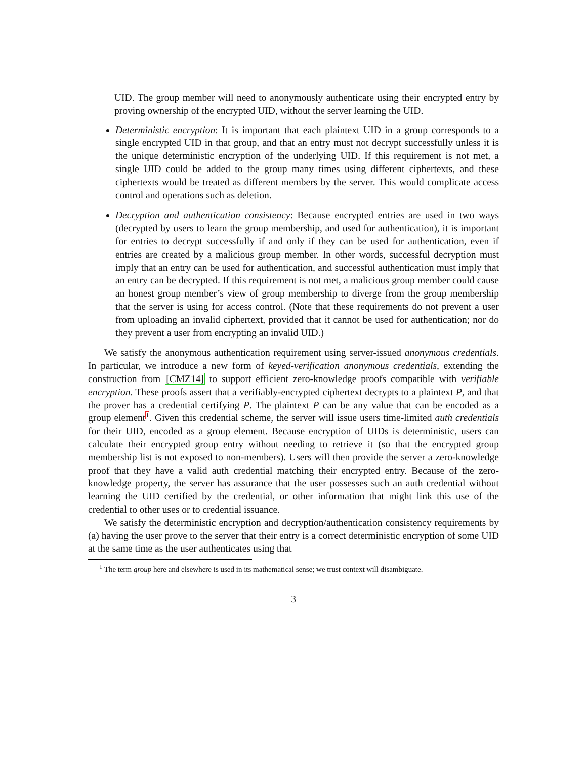UID. The group member will need to anonymously authenticate using their encrypted entry by proving ownership of the encrypted UID, without the server learning the UID.
Deterministic encryption: It is important that each plaintext UID in a group corresponds to a single encrypted UID in that group, and that an entry must not decrypt successfully unless it is the unique deterministic encryption of the underlying UID. If this requirement is not met, a single UID could be added to the group many times using different ciphertexts, and these ciphertexts would be treated as different members by the server. This would complicate access control and operations such as deletion.
Decryption and authentication consistency: Because encrypted entries are used in two ways (decrypted by users to learn the group membership, and used for authentication), it is important for entries to decrypt successfully if and only if they can be used for authentication, even if entries are created by a malicious group member. In other words, successful decryption must imply that an entry can be used for authentication, and successful authentication must imply that an entry can be decrypted. If this requirement is not met, a malicious group member could cause an honest group member’s view of group membership to diverge from the group membership that the server is using for access control. (Note that these requirements do not prevent a user from uploading an invalid ciphertext, provided that it cannot be used for authentication; nor do they prevent a user from encrypting an invalid UID.)
We satisfy the anonymous authentication requirement using server-issued anonymous credentials. In particular, we introduce a new form of keyed-verification anonymous credentials, extending the construction from [CMZ14] to support efficient zero-knowledge proofs compatible with verifiable encryption. These proofs assert that a verifiably-encrypted ciphertext decrypts to a plaintext P, and that the prover has a credential certifying P. The plaintext P can be any value that can be encoded as a group element1. Given this credential scheme, the server will issue users time-limited auth credentials for their UID, encoded as a group element. Because encryption of UIDs is deterministic, users can calculate their encrypted group entry without needing to retrieve it (so that the encrypted group membership list is not exposed to non-members). Users will then provide the server a zero-knowledge proof that they have a valid auth credential matching their encrypted entry. Because of the zero-knowledge property, the server has assurance that the user possesses such an auth credential without learning the UID certified by the credential, or other information that might link this use of the credential to other uses or to credential issuance.
We satisfy the deterministic encryption and decryption/authentication consistency requirements by (a) having the user prove to the server that their entry is a correct deterministic encryption of some UID at the same time as the user authenticates using that
<sup>1</sup> The term group here and elsewhere is used in its mathematical sense; we trust context will disambiguate.
3